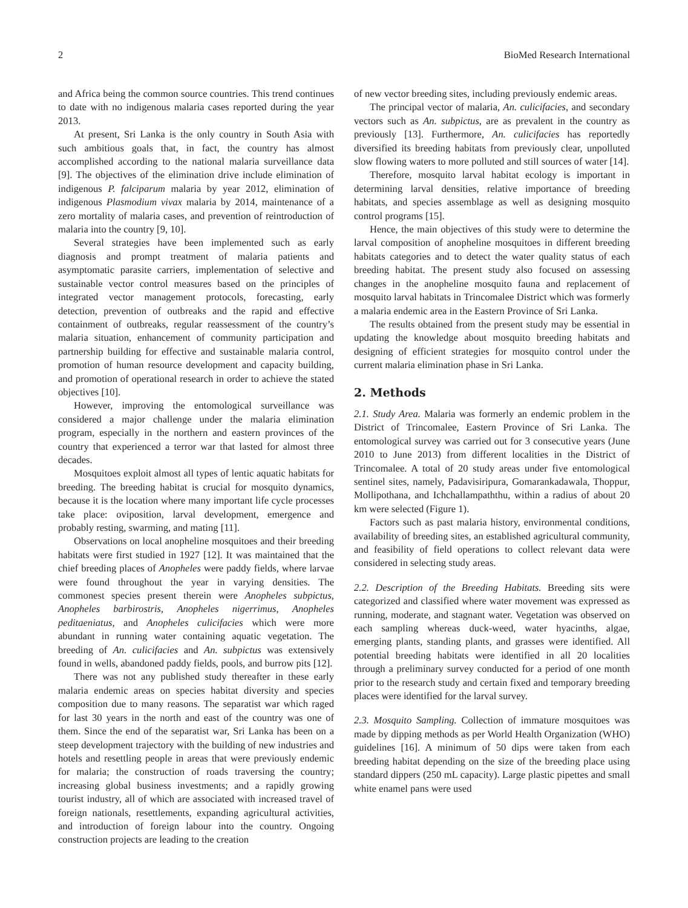2 BioMed Research International
and Africa being the common source countries. This trend continues to date with no indigenous malaria cases reported during the year 2013.
At present, Sri Lanka is the only country in South Asia with such ambitious goals that, in fact, the country has almost accomplished according to the national malaria surveillance data [9]. The objectives of the elimination drive include elimination of indigenous P. falciparum malaria by year 2012, elimination of indigenous Plasmodium vivax malaria by 2014, maintenance of a zero mortality of malaria cases, and prevention of reintroduction of malaria into the country [9, 10].
Several strategies have been implemented such as early diagnosis and prompt treatment of malaria patients and asymptomatic parasite carriers, implementation of selective and sustainable vector control measures based on the principles of integrated vector management protocols, forecasting, early detection, prevention of outbreaks and the rapid and effective containment of outbreaks, regular reassessment of the country’s malaria situation, enhancement of community participation and partnership building for effective and sustainable malaria control, promotion of human resource development and capacity building, and promotion of operational research in order to achieve the stated objectives [10].
However, improving the entomological surveillance was considered a major challenge under the malaria elimination program, especially in the northern and eastern provinces of the country that experienced a terror war that lasted for almost three decades.
Mosquitoes exploit almost all types of lentic aquatic habitats for breeding. The breeding habitat is crucial for mosquito dynamics, because it is the location where many important life cycle processes take place: oviposition, larval development, emergence and probably resting, swarming, and mating [11].
Observations on local anopheline mosquitoes and their breeding habitats were first studied in 1927 [12]. It was maintained that the chief breeding places of Anopheles were paddy fields, where larvae were found throughout the year in varying densities. The commonest species present therein were Anopheles subpictus, Anopheles barbirostris, Anopheles nigerrimus, Anopheles peditaeniatus, and Anopheles culicifacies which were more abundant in running water containing aquatic vegetation. The breeding of An. culicifacies and An. subpictus was extensively found in wells, abandoned paddy fields, pools, and burrow pits [12].
There was not any published study thereafter in these early malaria endemic areas on species habitat diversity and species composition due to many reasons. The separatist war which raged for last 30 years in the north and east of the country was one of them. Since the end of the separatist war, Sri Lanka has been on a steep development trajectory with the building of new industries and hotels and resettling people in areas that were previously endemic for malaria; the construction of roads traversing the country; increasing global business investments; and a rapidly growing tourist industry, all of which are associated with increased travel of foreign nationals, resettlements, expanding agricultural activities, and introduction of foreign labour into the country. Ongoing construction projects are leading to the creation
of new vector breeding sites, including previously endemic areas.
The principal vector of malaria, An. culicifacies, and secondary vectors such as An. subpictus, are as prevalent in the country as previously [13]. Furthermore, An. culicifacies has reportedly diversified its breeding habitats from previously clear, unpolluted slow flowing waters to more polluted and still sources of water [14].
Therefore, mosquito larval habitat ecology is important in determining larval densities, relative importance of breeding habitats, and species assemblage as well as designing mosquito control programs [15].
Hence, the main objectives of this study were to determine the larval composition of anopheline mosquitoes in different breeding habitats categories and to detect the water quality status of each breeding habitat. The present study also focused on assessing changes in the anopheline mosquito fauna and replacement of mosquito larval habitats in Trincomalee District which was formerly a malaria endemic area in the Eastern Province of Sri Lanka.
The results obtained from the present study may be essential in updating the knowledge about mosquito breeding habitats and designing of efficient strategies for mosquito control under the current malaria elimination phase in Sri Lanka.
2. Methods
2.1. Study Area. Malaria was formerly an endemic problem in the District of Trincomalee, Eastern Province of Sri Lanka. The entomological survey was carried out for 3 consecutive years (June 2010 to June 2013) from different localities in the District of Trincomalee. A total of 20 study areas under five entomological sentinel sites, namely, Padavisiripura, Gomarankadawala, Thoppur, Mollipothana, and Ichchallampaththu, within a radius of about 20 km were selected (Figure 1).
Factors such as past malaria history, environmental conditions, availability of breeding sites, an established agricultural community, and feasibility of field operations to collect relevant data were considered in selecting study areas.
2.2. Description of the Breeding Habitats. Breeding sits were categorized and classified where water movement was expressed as running, moderate, and stagnant water. Vegetation was observed on each sampling whereas duck-weed, water hyacinths, algae, emerging plants, standing plants, and grasses were identified. All potential breeding habitats were identified in all 20 localities through a preliminary survey conducted for a period of one month prior to the research study and certain fixed and temporary breeding places were identified for the larval survey.
2.3. Mosquito Sampling. Collection of immature mosquitoes was made by dipping methods as per World Health Organization (WHO) guidelines [16]. A minimum of 50 dips were taken from each breeding habitat depending on the size of the breeding place using standard dippers (250 mL capacity). Large plastic pipettes and small white enamel pans were used